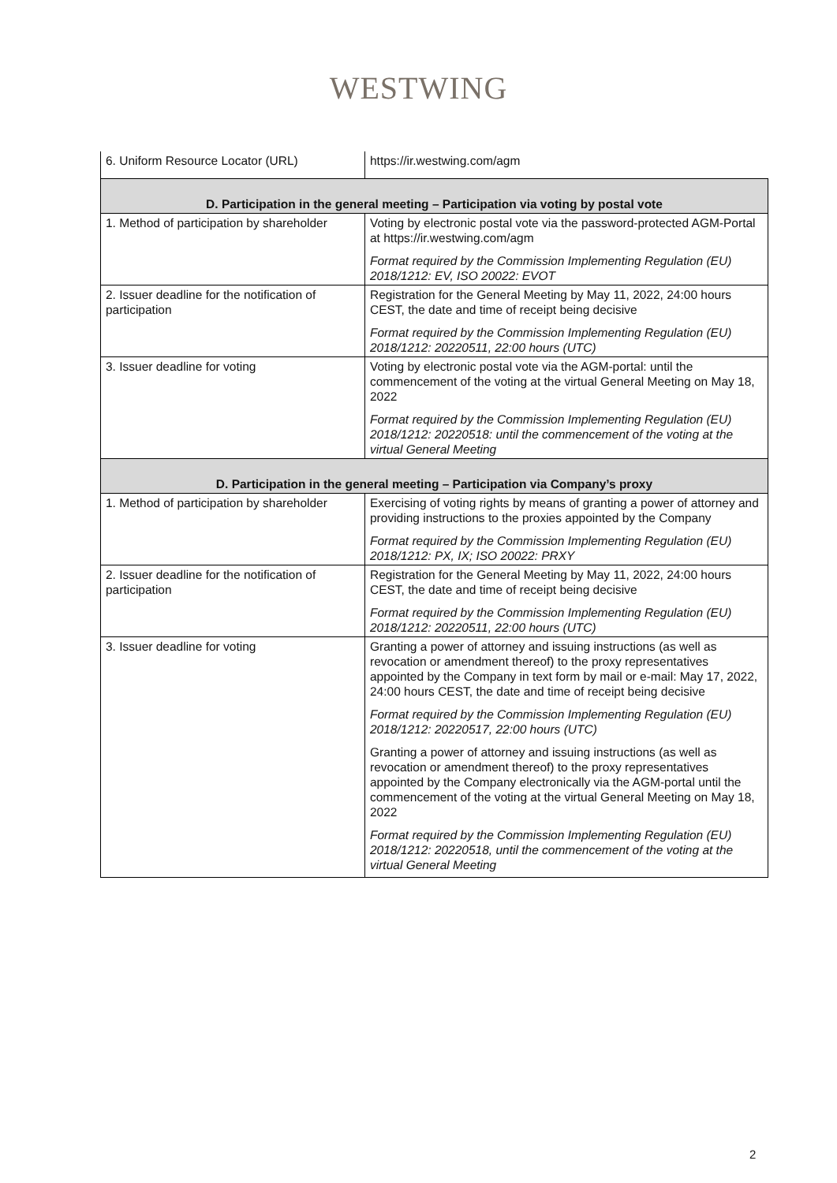WESTWING
| 6. Uniform Resource Locator (URL) | https://ir.westwing.com/agm |
| D. Participation in the general meeting – Participation via voting by postal vote | |
| 1. Method of participation by shareholder | Voting by electronic postal vote via the password-protected AGM-Portal at https://ir.westwing.com/agm Format required by the Commission Implementing Regulation (EU) 2018/1212: EV, ISO 20022: EVOT |
| 2. Issuer deadline for the notification of participation | Registration for the General Meeting by May 11, 2022, 24:00 hours CEST, the date and time of receipt being decisive Format required by the Commission Implementing Regulation (EU) 2018/1212: 20220511, 22:00 hours (UTC) |
| 3. Issuer deadline for voting | Voting by electronic postal vote via the AGM-portal: until the commencement of the voting at the virtual General Meeting on May 18, 2022 Format required by the Commission Implementing Regulation (EU) 2018/1212: 20220518: until the commencement of the voting at the virtual General Meeting |
| D. Participation in the general meeting – Participation via Company’s proxy | |
| 1. Method of participation by shareholder | Exercising of voting rights by means of granting a power of attorney and providing instructions to the proxies appointed by the Company Format required by the Commission Implementing Regulation (EU) 2018/1212: PX, IX; ISO 20022: PRXY |
| 2. Issuer deadline for the notification of participation | Registration for the General Meeting by May 11, 2022, 24:00 hours CEST, the date and time of receipt being decisive Format required by the Commission Implementing Regulation (EU) 2018/1212: 20220511, 22:00 hours (UTC) |
| 3. Issuer deadline for voting | Granting a power of attorney and issuing instructions (as well as revocation or amendment thereof) to the proxy representatives appointed by the Company in text form by mail or e-mail: May 17, 2022, 24:00 hours CEST, the date and time of receipt being decisive Format required by the Commission Implementing Regulation (EU) 2018/1212: 20220517, 22:00 hours (UTC) Granting a power of attorney and issuing instructions (as well as revocation or amendment thereof) to the proxy representatives appointed by the Company electronically via the AGM-portal until the commencement of the voting at the virtual General Meeting on May 18, 2022 Format required by the Commission Implementing Regulation (EU) 2018/1212: 20220518, until the commencement of the voting at the virtual General Meeting |
2